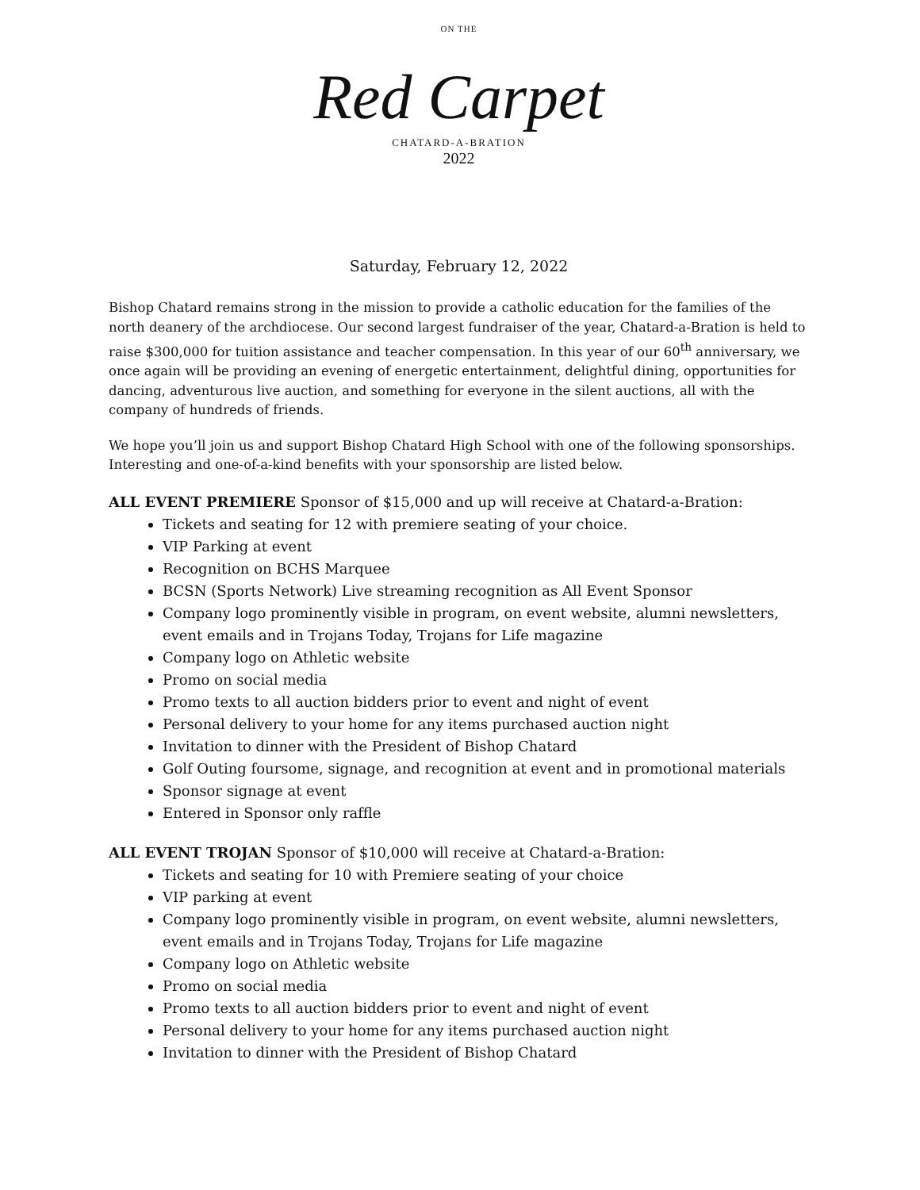ON THE
Red Carpet
CHATARD-A-BRATION
2022
Saturday, February 12, 2022
Bishop Chatard remains strong in the mission to provide a catholic education for the families of the north deanery of the archdiocese. Our second largest fundraiser of the year, Chatard-a-Bration is held to raise $300,000 for tuition assistance and teacher compensation. In this year of our 60<sup>th</sup> anniversary, we once again will be providing an evening of energetic entertainment, delightful dining, opportunities for dancing, adventurous live auction, and something for everyone in the silent auctions, all with the company of hundreds of friends.
We hope you’ll join us and support Bishop Chatard High School with one of the following sponsorships. Interesting and one-of-a-kind benefits with your sponsorship are listed below.
ALL EVENT PREMIERE Sponsor of $15,000 and up will receive at Chatard-a-Bration:
Tickets and seating for 12 with premiere seating of your choice.
VIP Parking at event
Recognition on BCHS Marquee
BCSN (Sports Network) Live streaming recognition as All Event Sponsor
Company logo prominently visible in program, on event website, alumni newsletters, event emails and in Trojans Today, Trojans for Life magazine
Company logo on Athletic website
Promo on social media
Promo texts to all auction bidders prior to event and night of event
Personal delivery to your home for any items purchased auction night
Invitation to dinner with the President of Bishop Chatard
Golf Outing foursome, signage, and recognition at event and in promotional materials
Sponsor signage at event
Entered in Sponsor only raffle
ALL EVENT TROJAN Sponsor of $10,000 will receive at Chatard-a-Bration:
Tickets and seating for 10 with Premiere seating of your choice
VIP parking at event
Company logo prominently visible in program, on event website, alumni newsletters, event emails and in Trojans Today, Trojans for Life magazine
Company logo on Athletic website
Promo on social media
Promo texts to all auction bidders prior to event and night of event
Personal delivery to your home for any items purchased auction night
Invitation to dinner with the President of Bishop Chatard